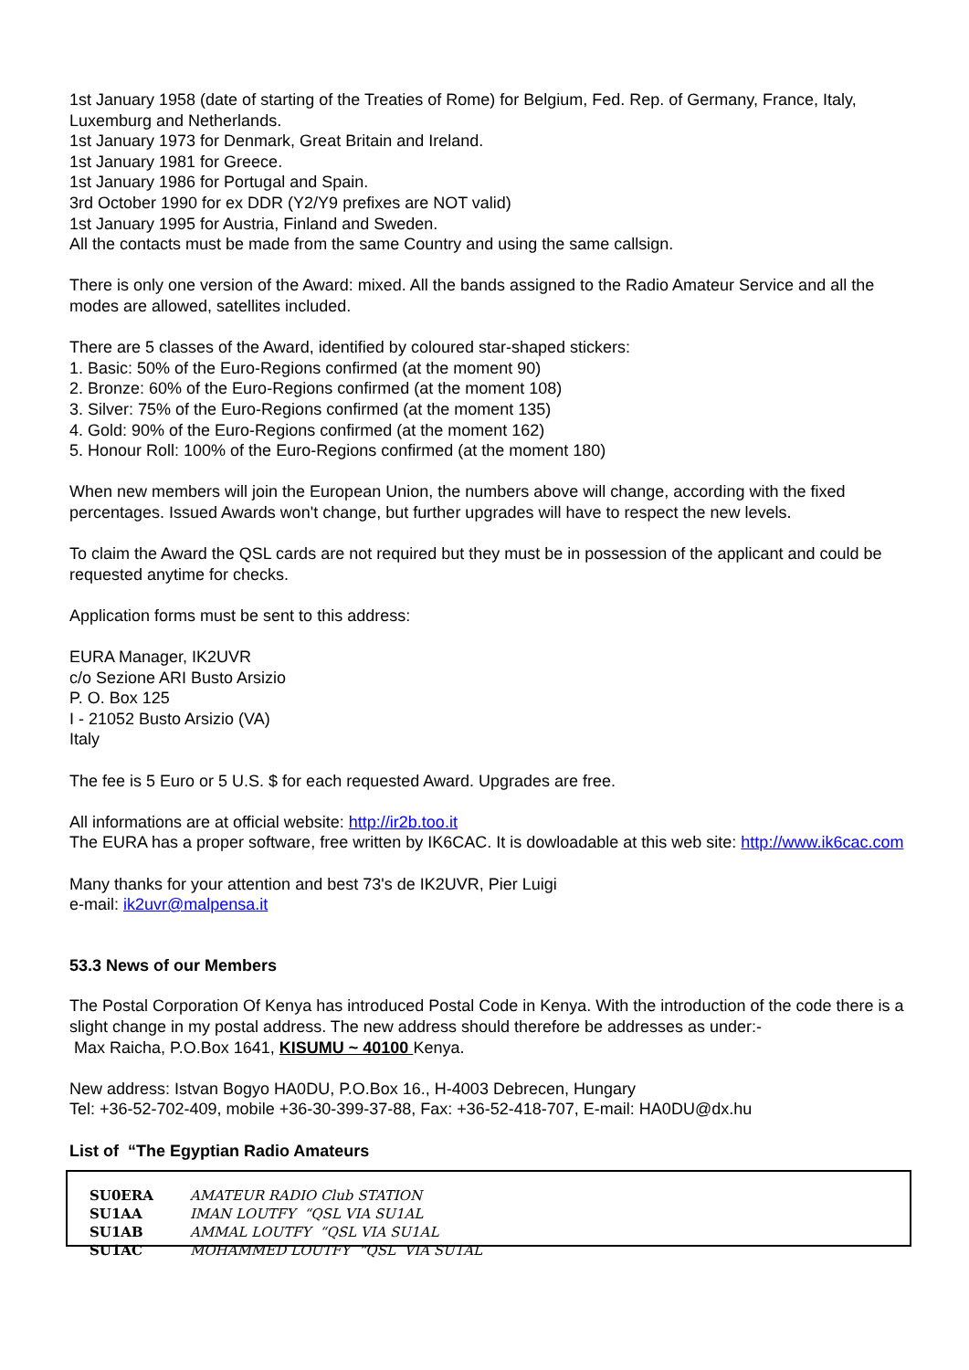1st January 1958 (date of starting of the Treaties of Rome) for Belgium, Fed. Rep. of Germany, France, Italy, Luxemburg and Netherlands.
1st January 1973 for Denmark, Great Britain and Ireland.
1st January 1981 for Greece.
1st January 1986 for Portugal and Spain.
3rd October 1990 for ex DDR (Y2/Y9 prefixes are NOT valid)
1st January 1995 for Austria, Finland and Sweden.
All the contacts must be made from the same Country and using the same callsign.
There is only one version of the Award: mixed. All the bands assigned to the Radio Amateur Service and all the modes are allowed, satellites included.
There are 5 classes of the Award, identified by coloured star-shaped stickers:
1. Basic: 50% of the Euro-Regions confirmed (at the moment 90)
2. Bronze: 60% of the Euro-Regions confirmed (at the moment 108)
3. Silver: 75% of the Euro-Regions confirmed (at the moment 135)
4. Gold: 90% of the Euro-Regions confirmed (at the moment 162)
5. Honour Roll: 100% of the Euro-Regions confirmed (at the moment 180)
When new members will join the European Union, the numbers above will change, according with the fixed percentages. Issued Awards won't change, but further upgrades will have to respect the new levels.
To claim the Award the QSL cards are not required but they must be in possession of the applicant and could be requested anytime for checks.
Application forms must be sent to this address:
EURA Manager, IK2UVR
c/o Sezione ARI Busto Arsizio
P. O. Box 125
I - 21052 Busto Arsizio (VA)
Italy
The fee is 5 Euro or 5 U.S. $ for each requested Award. Upgrades are free.
All informations are at official website: http://ir2b.too.it
The EURA has a proper software, free written by IK6CAC. It is dowloadable at this web site: http://www.ik6cac.com
Many thanks for your attention and best 73's de IK2UVR, Pier Luigi
e-mail: ik2uvr@malpensa.it
53.3 News of our Members
The Postal Corporation Of Kenya has introduced Postal Code in Kenya. With the introduction of the code there is a slight change in my postal address. The new address should therefore be addresses as under:-
Max Raicha, P.O.Box 1641, KISUMU ~ 40100 Kenya.
New address: Istvan Bogyo HA0DU, P.O.Box 16., H-4003 Debrecen, Hungary
Tel: +36-52-702-409, mobile +36-30-399-37-88, Fax: +36-52-418-707, E-mail: HA0DU@dx.hu
List of “The Egyptian Radio Amateurs
| SU0ERA | AMATEUR RADIO Club STATION |
| SU1AA | IMAN LOUTFY “QSL VIA SU1AL |
| SU1AB | AMMAL LOUTFY “QSL VIA SU1AL |
| SU1AC | MOHAMMED LOUTFY “QSL VIA SU1AL |